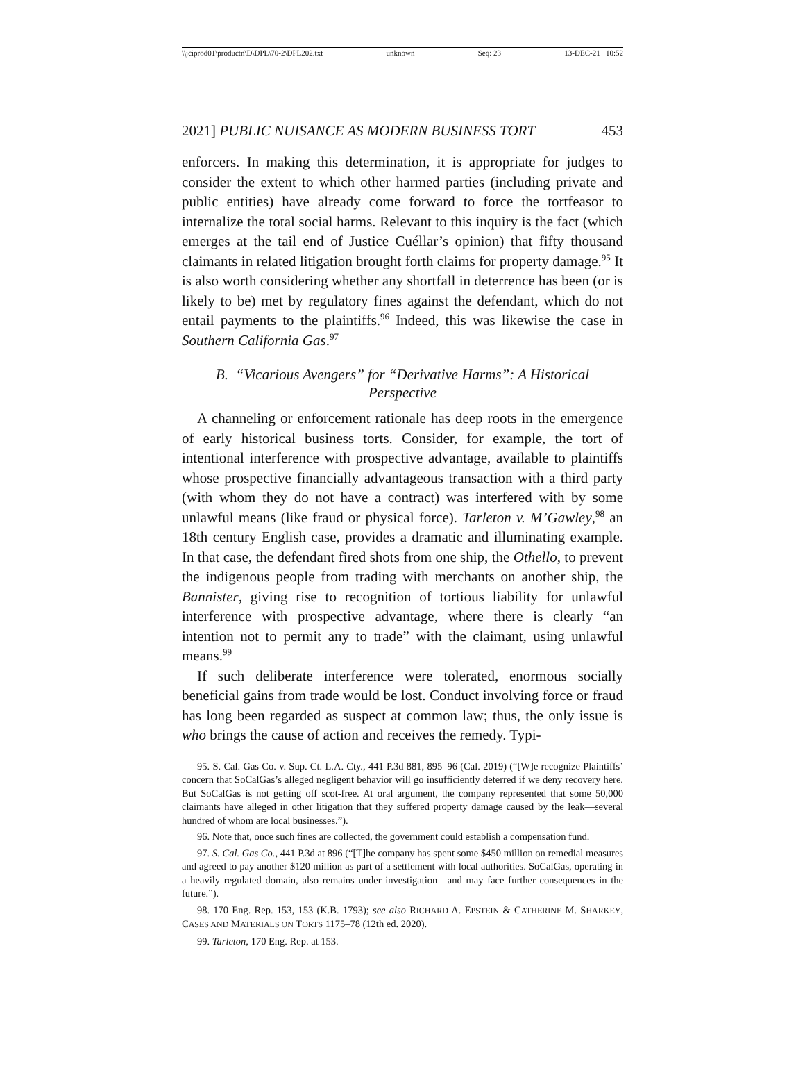\\jciprod01\productn\D\DPL\70-2\DPL202.txt unknown Seq: 23 13-DEC-21 10:52
2021] PUBLIC NUISANCE AS MODERN BUSINESS TORT 453
enforcers. In making this determination, it is appropriate for judges to consider the extent to which other harmed parties (including private and public entities) have already come forward to force the tortfeasor to internalize the total social harms. Relevant to this inquiry is the fact (which emerges at the tail end of Justice Cuéllar’s opinion) that fifty thousand claimants in related litigation brought forth claims for property damage.<sup>95</sup> It is also worth considering whether any shortfall in deterrence has been (or is likely to be) met by regulatory fines against the defendant, which do not entail payments to the plaintiffs.<sup>96</sup> Indeed, this was likewise the case in Southern California Gas.<sup>97</sup>
B. “Vicarious Avengers” for “Derivative Harms”: A Historical Perspective
A channeling or enforcement rationale has deep roots in the emergence of early historical business torts. Consider, for example, the tort of intentional interference with prospective advantage, available to plaintiffs whose prospective financially advantageous transaction with a third party (with whom they do not have a contract) was interfered with by some unlawful means (like fraud or physical force). Tarleton v. M’Gawley,<sup>98</sup> an 18th century English case, provides a dramatic and illuminating example. In that case, the defendant fired shots from one ship, the Othello, to prevent the indigenous people from trading with merchants on another ship, the Bannister, giving rise to recognition of tortious liability for unlawful interference with prospective advantage, where there is clearly “an intention not to permit any to trade” with the claimant, using unlawful means.<sup>99</sup>
If such deliberate interference were tolerated, enormous socially beneficial gains from trade would be lost. Conduct involving force or fraud has long been regarded as suspect at common law; thus, the only issue is who brings the cause of action and receives the remedy. Typi-
95. S. Cal. Gas Co. v. Sup. Ct. L.A. Cty., 441 P.3d 881, 895–96 (Cal. 2019) (“[W]e recognize Plaintiffs’ concern that SoCalGas’s alleged negligent behavior will go insufficiently deterred if we deny recovery here. But SoCalGas is not getting off scot-free. At oral argument, the company represented that some 50,000 claimants have alleged in other litigation that they suffered property damage caused by the leak—several hundred of whom are local businesses.”).
96. Note that, once such fines are collected, the government could establish a compensation fund.
97. S. Cal. Gas Co., 441 P.3d at 896 (“[T]he company has spent some $450 million on remedial measures and agreed to pay another $120 million as part of a settlement with local authorities. SoCalGas, operating in a heavily regulated domain, also remains under investigation—and may face further consequences in the future.”).
98. 170 Eng. Rep. 153, 153 (K.B. 1793); see also RICHARD A. EPSTEIN & CATHERINE M. SHARKEY, CASES AND MATERIALS ON TORTS 1175–78 (12th ed. 2020).
99. Tarleton, 170 Eng. Rep. at 153.